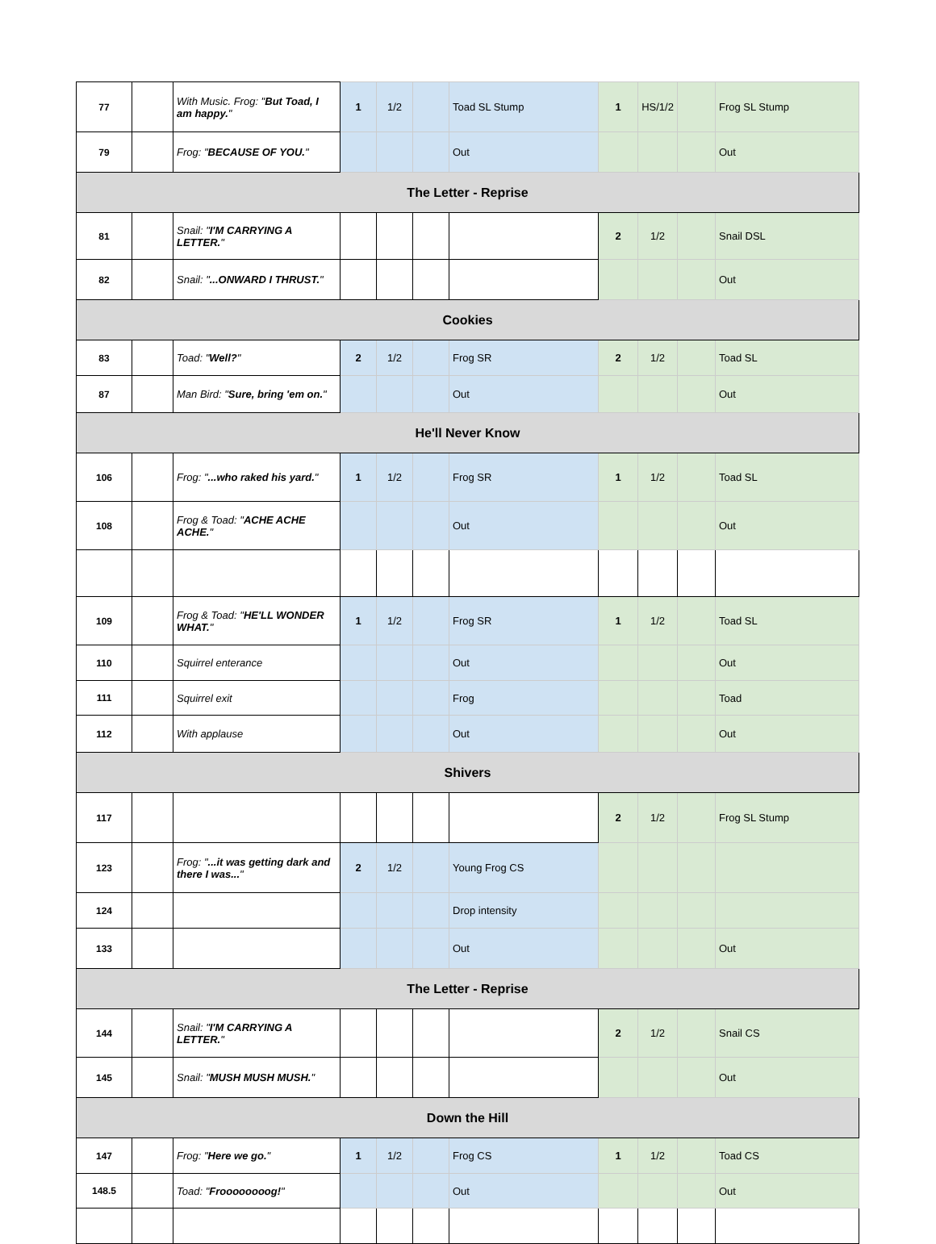| 77 | | With Music. Frog: " But Toad, I am happy. " | 1 | 1/2 | | Toad SL Stump | 1 | HS/1/2 | | Frog SL Stump |
| 79 | | Frog: " BECAUSE OF YOU. " | | | | Out | | | | Out |
| The Letter - Reprise | | | | | | | | | | |
| 81 | | Snail: " I'M CARRYING A LETTER. " | | | | | 2 | 1/2 | | Snail DSL |
| 82 | | Snail: " ...ONWARD I THRUST. " | | | | | | | | Out |
| Cookies | | | | | | | | | | |
| 83 | | Toad: " Well? " | 2 | 1/2 | | Frog SR | 2 | 1/2 | | Toad SL |
| 87 | | Man Bird: " Sure, bring 'em on. " | | | | Out | | | | Out |
| He'll Never Know | | | | | | | | | | |
| 106 | | Frog: " ...who raked his yard. " | 1 | 1/2 | | Frog SR | 1 | 1/2 | | Toad SL |
| 108 | | Frog & Toad: " ACHE ACHE ACHE. " | | | | Out | | | | Out |
| 109 | | Frog & Toad: " HE'LL WONDER WHAT. " | 1 | 1/2 | | Frog SR | 1 | 1/2 | | Toad SL |
| 110 | | Squirrel enterance | | | | Out | | | | Out |
| 111 | | Squirrel exit | | | | Frog | | | | Toad |
| 112 | | With applause | | | | Out | | | | Out |
| Shivers | | | | | | | | | | |
| 117 | | | | | | | 2 | 1/2 | | Frog SL Stump |
| 123 | | Frog: " ...it was getting dark and there I was... " | 2 | 1/2 | | Young Frog CS | | | | |
| 124 | | | | | | Drop intensity | | | | |
| 133 | | | | | | Out | | | | Out |
| The Letter - Reprise | | | | | | | | | | |
| 144 | | Snail: " I'M CARRYING A LETTER. " | | | | | 2 | 1/2 | | Snail CS |
| 145 | | Snail: " MUSH MUSH MUSH. " | | | | | | | | Out |
| Down the Hill | | | | | | | | | | |
| 147 | | Frog: " Here we go. " | 1 | 1/2 | | Frog CS | 1 | 1/2 | | Toad CS |
| 148.5 | | Toad: " Froooooooog! " | | | | Out | | | | Out |